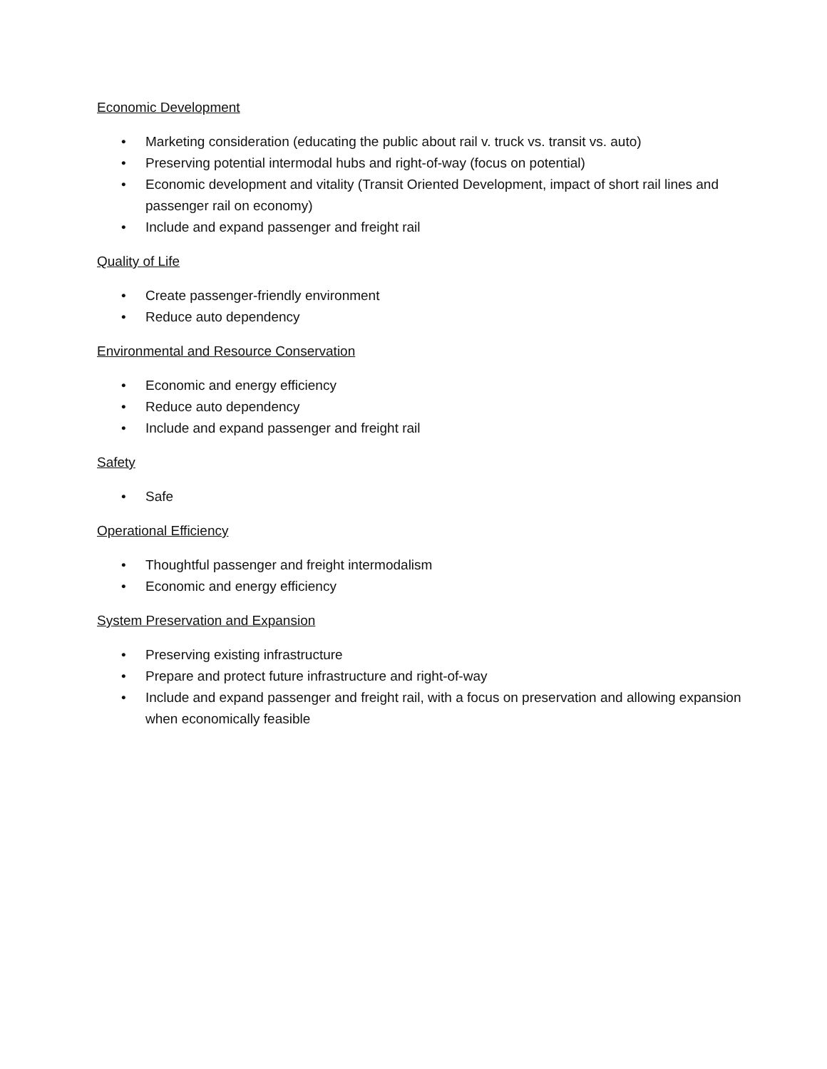Economic Development
• Marketing consideration (educating the public about rail v. truck vs. transit vs. auto)
• Preserving potential intermodal hubs and right-of-way (focus on potential)
• Economic development and vitality (Transit Oriented Development, impact of short rail lines and passenger rail on economy)
• Include and expand passenger and freight rail
Quality of Life
• Create passenger-friendly environment
• Reduce auto dependency
Environmental and Resource Conservation
• Economic and energy efficiency
• Reduce auto dependency
• Include and expand passenger and freight rail
Safety
• Safe
Operational Efficiency
• Thoughtful passenger and freight intermodalism
• Economic and energy efficiency
System Preservation and Expansion
• Preserving existing infrastructure
• Prepare and protect future infrastructure and right-of-way
• Include and expand passenger and freight rail, with a focus on preservation and allowing expansion when economically feasible